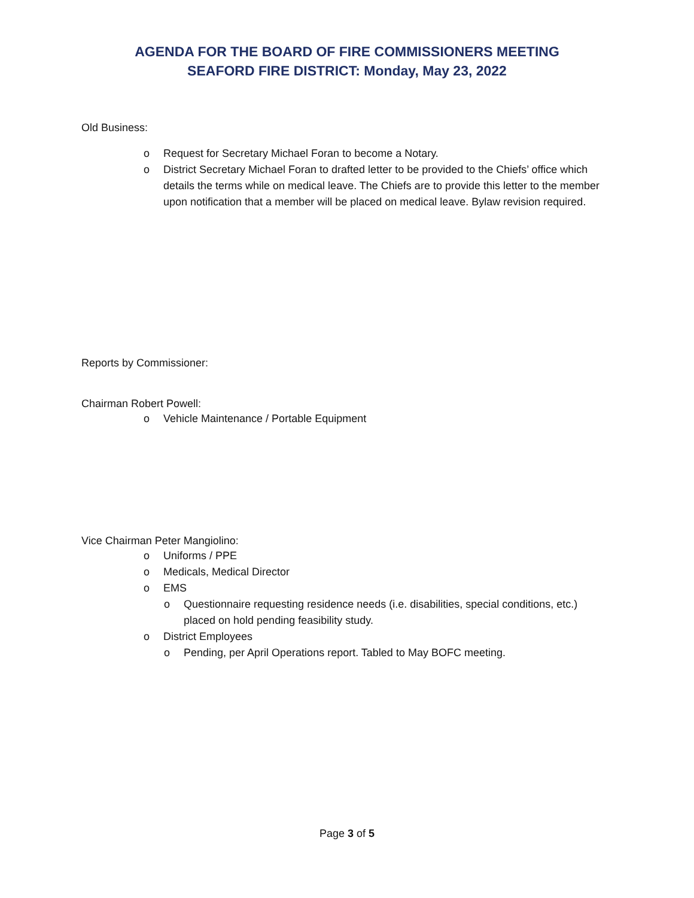AGENDA FOR THE BOARD OF FIRE COMMISSIONERS MEETING
SEAFORD FIRE DISTRICT: Monday, May 23, 2022
Old Business:
o Request for Secretary Michael Foran to become a Notary.
o District Secretary Michael Foran to drafted letter to be provided to the Chiefs’ office which details the terms while on medical leave. The Chiefs are to provide this letter to the member upon notification that a member will be placed on medical leave. Bylaw revision required.
Reports by Commissioner:
Chairman Robert Powell:
o Vehicle Maintenance / Portable Equipment
Vice Chairman Peter Mangiolino:
o Uniforms / PPE
o Medicals, Medical Director
o EMS
o Questionnaire requesting residence needs (i.e. disabilities, special conditions, etc.) placed on hold pending feasibility study.
o District Employees
o Pending, per April Operations report. Tabled to May BOFC meeting.
Page 3 of 5